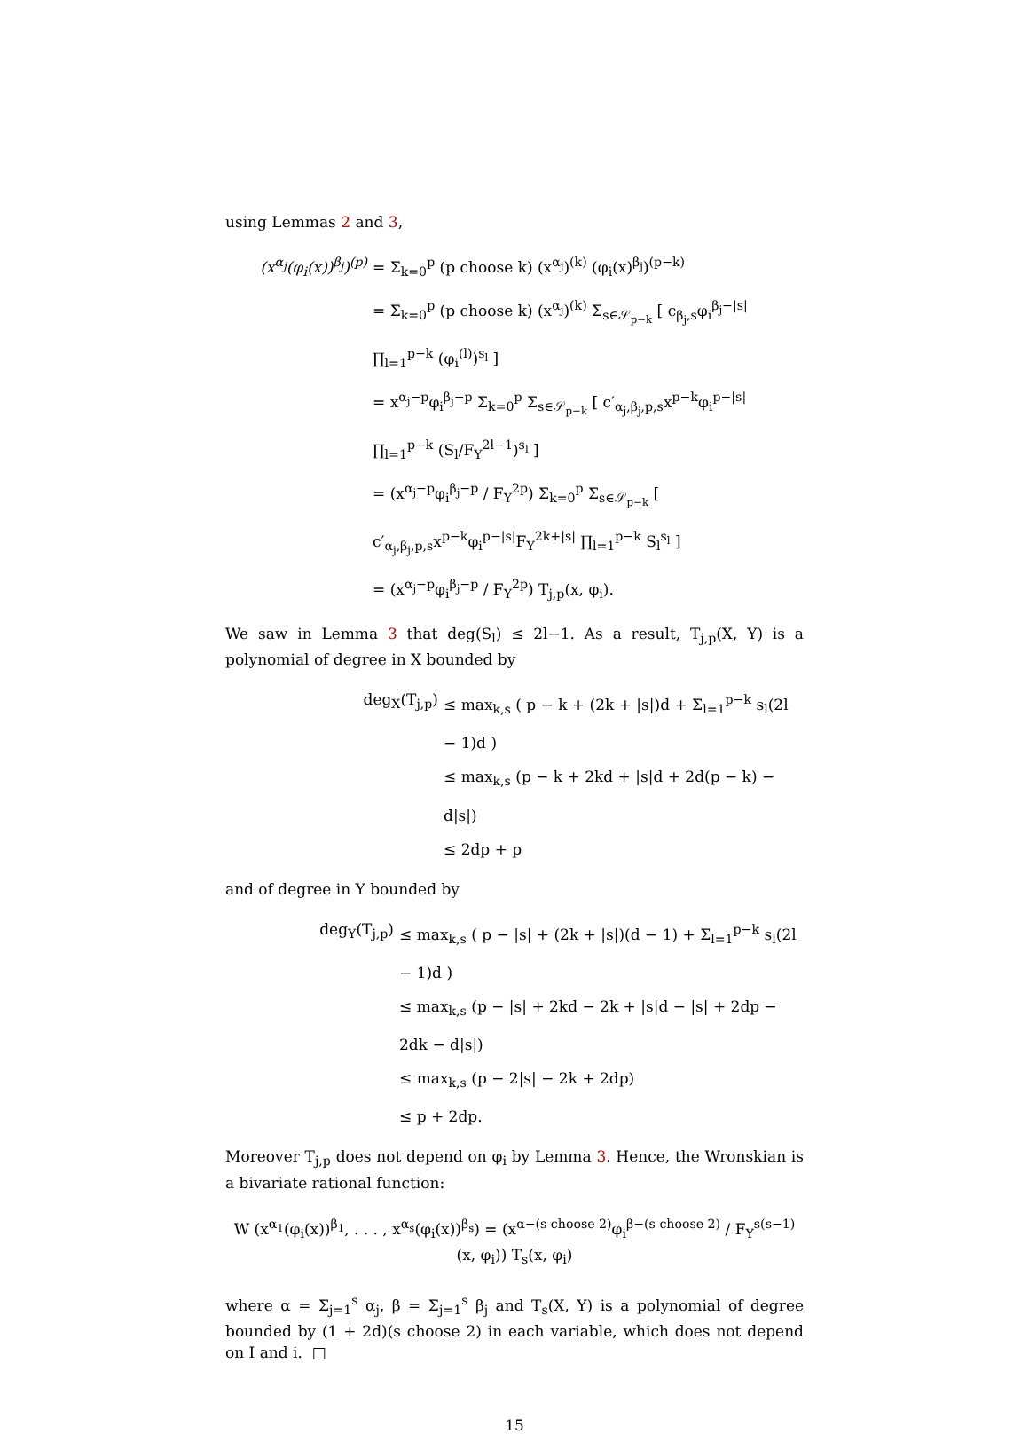using Lemmas 2 and 3,
(x<sup>α<sub>j</sub></sup>(φ<sub>i</sub>(x))<sup>β<sub>j</sub></sup>)<sup>(p)</sup>
= Σ<sub>k=0</sub><sup>p</sup> (p choose k) (x<sup>α<sub>j</sub></sup>)<sup>(k)</sup> (φ<sub>i</sub>(x)<sup>β<sub>j</sub></sup>)<sup>(p−k)</sup>
= Σ<sub>k=0</sub><sup>p</sup> (p choose k) (x<sup>α<sub>j</sub></sup>)<sup>(k)</sup> Σ<sub>s∈𝒮<sub>p−k</sub></sub> [ c<sub>β<sub>j</sub>,s</sub>φ<sub>i</sub><sup>β<sub>j</sub>−|s|</sup> ∏<sub>l=1</sub><sup>p−k</sup> (φ<sub>i</sub><sup>(l)</sup>)<sup>s<sub>l</sub></sup> ]
= x<sup>α<sub>j</sub>−p</sup>φ<sub>i</sub><sup>β<sub>j</sub>−p</sup> Σ<sub>k=0</sub><sup>p</sup> Σ<sub>s∈𝒮<sub>p−k</sub></sub> [ c′<sub>α<sub>j</sub>,β<sub>j</sub>,p,s</sub>x<sup>p−k</sup>φ<sub>i</sub><sup>p−|s|</sup> ∏<sub>l=1</sub><sup>p−k</sup> (S<sub>l</sub>/F<sub>Y</sub><sup>2l−1</sup>)<sup>s<sub>l</sub></sup> ]
= (x<sup>α<sub>j</sub>−p</sup>φ<sub>i</sub><sup>β<sub>j</sub>−p</sup> / F<sub>Y</sub><sup>2p</sup>) Σ<sub>k=0</sub><sup>p</sup> Σ<sub>s∈𝒮<sub>p−k</sub></sub> [ c′<sub>α<sub>j</sub>,β<sub>j</sub>,p,s</sub>x<sup>p−k</sup>φ<sub>i</sub><sup>p−|s|</sup>F<sub>Y</sub><sup>2k+|s|</sup> ∏<sub>l=1</sub><sup>p−k</sup> S<sub>l</sub><sup>s<sub>l</sub></sup> ]
= (x<sup>α<sub>j</sub>−p</sup>φ<sub>i</sub><sup>β<sub>j</sub>−p</sup> / F<sub>Y</sub><sup>2p</sup>) T<sub>j,p</sub>(x, φ<sub>i</sub>).
We saw in Lemma 3 that deg(S<sub>l</sub>) ≤ 2l−1. As a result, T<sub>j,p</sub>(X, Y) is a polynomial of degree in X bounded by
deg<sub>X</sub>(T<sub>j,p</sub>) ≤ max<sub>k,s</sub> ( p − k + (2k + |s|)d + Σ<sub>l=1</sub><sup>p−k</sup> s<sub>l</sub>(2l − 1)d )
≤ max<sub>k,s</sub> (p − k + 2kd + |s|d + 2d(p − k) − d|s|)
≤ 2dp + p
and of degree in Y bounded by
deg<sub>Y</sub>(T<sub>j,p</sub>) ≤ max<sub>k,s</sub> ( p − |s| + (2k + |s|)(d − 1) + Σ<sub>l=1</sub><sup>p−k</sup> s<sub>l</sub>(2l − 1)d )
≤ max<sub>k,s</sub> (p − |s| + 2kd − 2k + |s|d − |s| + 2dp − 2dk − d|s|)
≤ max<sub>k,s</sub> (p − 2|s| − 2k + 2dp)
≤ p + 2dp.
Moreover T<sub>j,p</sub> does not depend on φ<sub>i</sub> by Lemma 3. Hence, the Wronskian is a bivariate rational function:
W (x<sup>α<sub>1</sub></sup>(φ<sub>i</sub>(x))<sup>β<sub>1</sub></sup>, . . . , x<sup>α<sub>s</sub></sup>(φ<sub>i</sub>(x))<sup>β<sub>s</sub></sup>) = (x<sup>α−(s choose 2)</sup>φ<sub>i</sub><sup>β−(s choose 2)</sup> / F<sub>Y</sub><sup>s(s−1)</sup>(x, φ<sub>i</sub>)) T<sub>s</sub>(x, φ<sub>i</sub>)
where α = Σ<sub>j=1</sub><sup>s</sup> α<sub>j</sub>, β = Σ<sub>j=1</sub><sup>s</sup> β<sub>j</sub> and T<sub>s</sub>(X, Y) is a polynomial of degree bounded by (1 + 2d)(s choose 2) in each variable, which does not depend on I and i. □
15